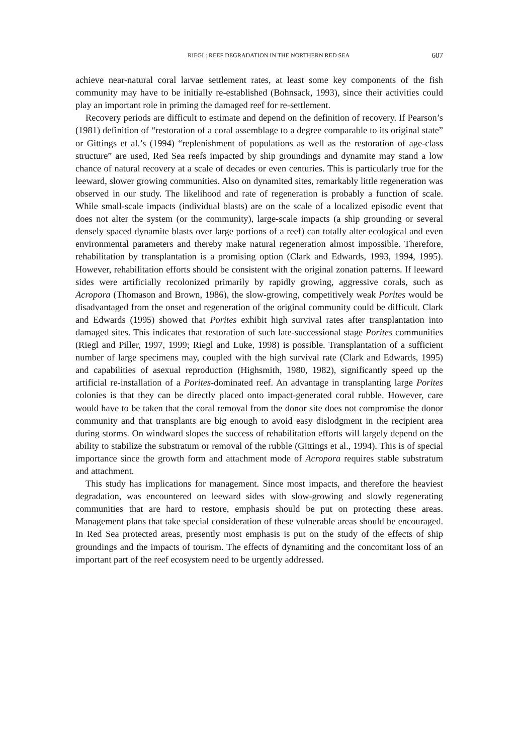RIEGL: REEF DEGRADATION IN THE NORTHERN RED SEA 607
achieve near-natural coral larvae settlement rates, at least some key components of the fish community may have to be initially re-established (Bohnsack, 1993), since their activities could play an important role in priming the damaged reef for re-settlement.
Recovery periods are difficult to estimate and depend on the definition of recovery. If Pearson’s (1981) definition of “restoration of a coral assemblage to a degree comparable to its original state” or Gittings et al.’s (1994) “replenishment of populations as well as the restoration of age-class structure” are used, Red Sea reefs impacted by ship groundings and dynamite may stand a low chance of natural recovery at a scale of decades or even centuries. This is particularly true for the leeward, slower growing communities. Also on dynamited sites, remarkably little regeneration was observed in our study. The likelihood and rate of regeneration is probably a function of scale. While small-scale impacts (individual blasts) are on the scale of a localized episodic event that does not alter the system (or the community), large-scale impacts (a ship grounding or several densely spaced dynamite blasts over large portions of a reef) can totally alter ecological and even environmental parameters and thereby make natural regeneration almost impossible. Therefore, rehabilitation by transplantation is a promising option (Clark and Edwards, 1993, 1994, 1995). However, rehabilitation efforts should be consistent with the original zonation patterns. If leeward sides were artificially recolonized primarily by rapidly growing, aggressive corals, such as Acropora (Thomason and Brown, 1986), the slow-growing, competitively weak Porites would be disadvantaged from the onset and regeneration of the original community could be difficult. Clark and Edwards (1995) showed that Porites exhibit high survival rates after transplantation into damaged sites. This indicates that restoration of such late-successional stage Porites communities (Riegl and Piller, 1997, 1999; Riegl and Luke, 1998) is possible. Transplantation of a sufficient number of large specimens may, coupled with the high survival rate (Clark and Edwards, 1995) and capabilities of asexual reproduction (Highsmith, 1980, 1982), significantly speed up the artificial re-installation of a Porites-dominated reef. An advantage in transplanting large Porites colonies is that they can be directly placed onto impact-generated coral rubble. However, care would have to be taken that the coral removal from the donor site does not compromise the donor community and that transplants are big enough to avoid easy dislodgment in the recipient area during storms. On windward slopes the success of rehabilitation efforts will largely depend on the ability to stabilize the substratum or removal of the rubble (Gittings et al., 1994). This is of special importance since the growth form and attachment mode of Acropora requires stable substratum and attachment.
This study has implications for management. Since most impacts, and therefore the heaviest degradation, was encountered on leeward sides with slow-growing and slowly regenerating communities that are hard to restore, emphasis should be put on protecting these areas. Management plans that take special consideration of these vulnerable areas should be encouraged. In Red Sea protected areas, presently most emphasis is put on the study of the effects of ship groundings and the impacts of tourism. The effects of dynamiting and the concomitant loss of an important part of the reef ecosystem need to be urgently addressed.